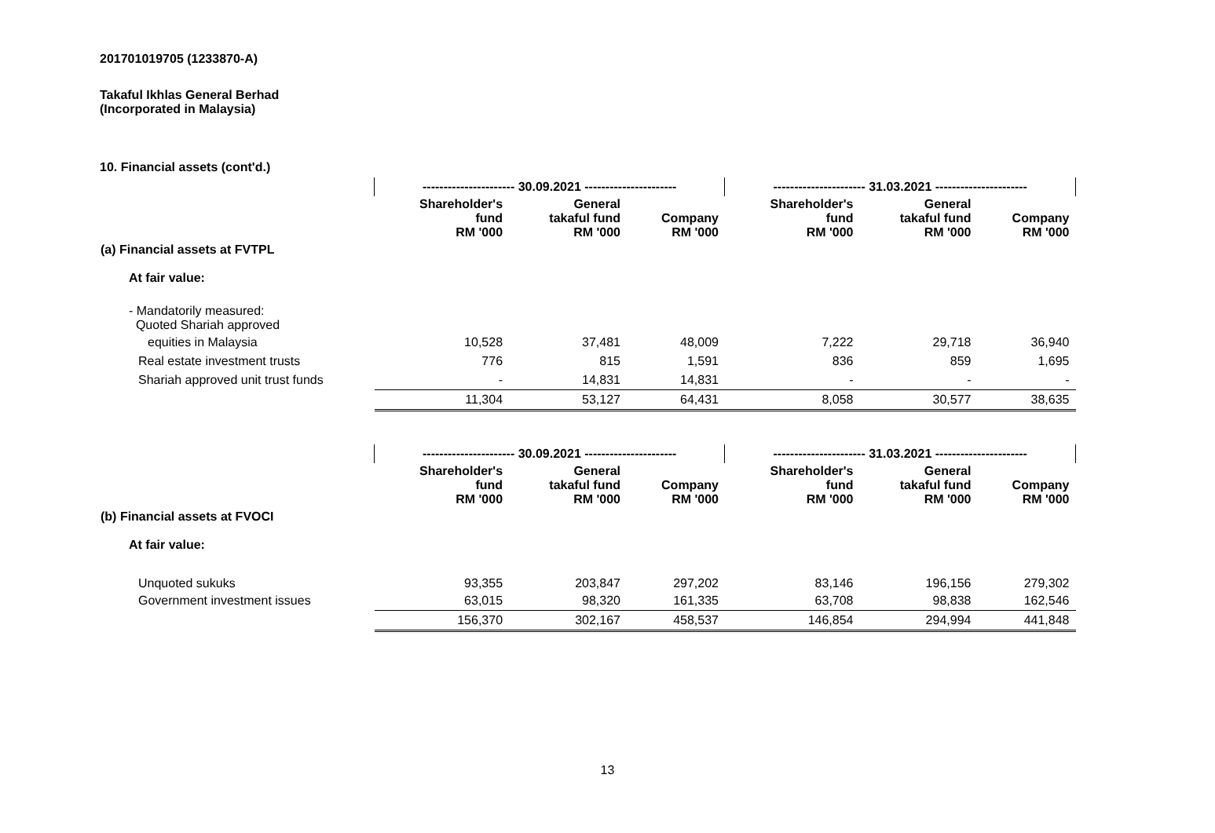201701019705 (1233870-A)
Takaful Ikhlas General Berhad
(Incorporated in Malaysia)
10. Financial assets (cont'd.)
| | ---------------------- 30.09.2021 ---------------------- | | | ---------------------- 31.03.2021 ---------------------- | | |
| | Shareholder's fund RM '000 | General takaful fund RM '000 | Company RM '000 | Shareholder's fund RM '000 | General takaful fund RM '000 | Company RM '000 |
| (a) Financial assets at FVTPL | | | | | | |
| At fair value: | | | | | | |
| - Mandatorily measured: Quoted Shariah approved | | | | | | |
| equities in Malaysia | 10,528 | 37,481 | 48,009 | 7,222 | 29,718 | 36,940 |
| Real estate investment trusts | 776 | 815 | 1,591 | 836 | 859 | 1,695 |
| Shariah approved unit trust funds | - | 14,831 | 14,831 | - | - | - |
| | 11,304 | 53,127 | 64,431 | 8,058 | 30,577 | 38,635 |
| | ---------------------- 30.09.2021 ---------------------- | | | ---------------------- 31.03.2021 ---------------------- | | |
| | Shareholder's fund RM '000 | General takaful fund RM '000 | Company RM '000 | Shareholder's fund RM '000 | General takaful fund RM '000 | Company RM '000 |
| (b) Financial assets at FVOCI | | | | | | |
| At fair value: | | | | | | |
| Unquoted sukuks | 93,355 | 203,847 | 297,202 | 83,146 | 196,156 | 279,302 |
| Government investment issues | 63,015 | 98,320 | 161,335 | 63,708 | 98,838 | 162,546 |
| | 156,370 | 302,167 | 458,537 | 146,854 | 294,994 | 441,848 |
13